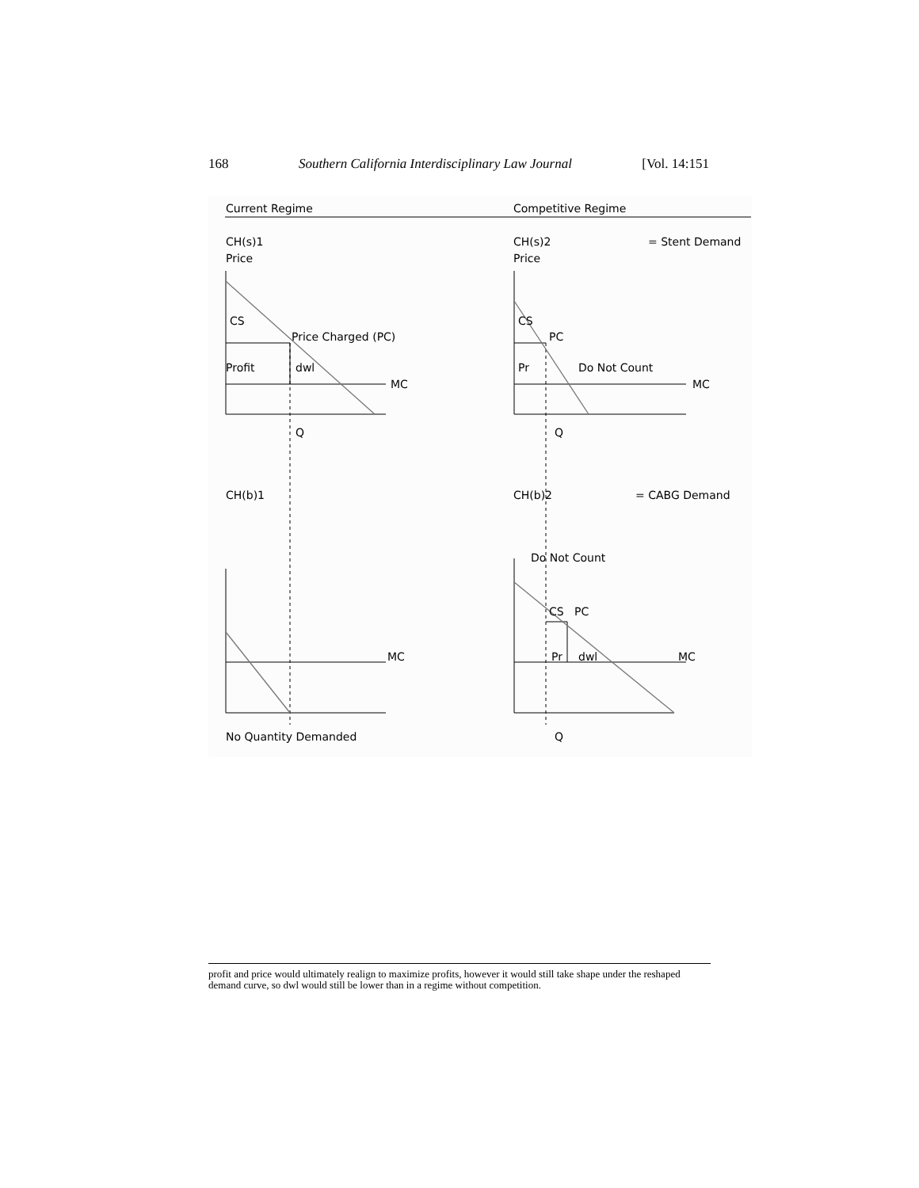168 Southern California Interdisciplinary Law Journal [Vol. 14:151
Current Regime
Competitive Regime
CH(s)1
Price
CH(s)2
Price
= Stent Demand
CS
Price Charged (PC)
Profit
dwl
MC
Q
CS
PC
Pr
Do Not Count
MC
Q
CH(b)1
CH(b)2
= CABG Demand
Do Not Count
CS
PC
Pr
dwl
MC
MC
No Quantity Demanded
Q
profit and price would ultimately realign to maximize profits, however it would still take shape under the reshaped demand curve, so dwl would still be lower than in a regime without competition.